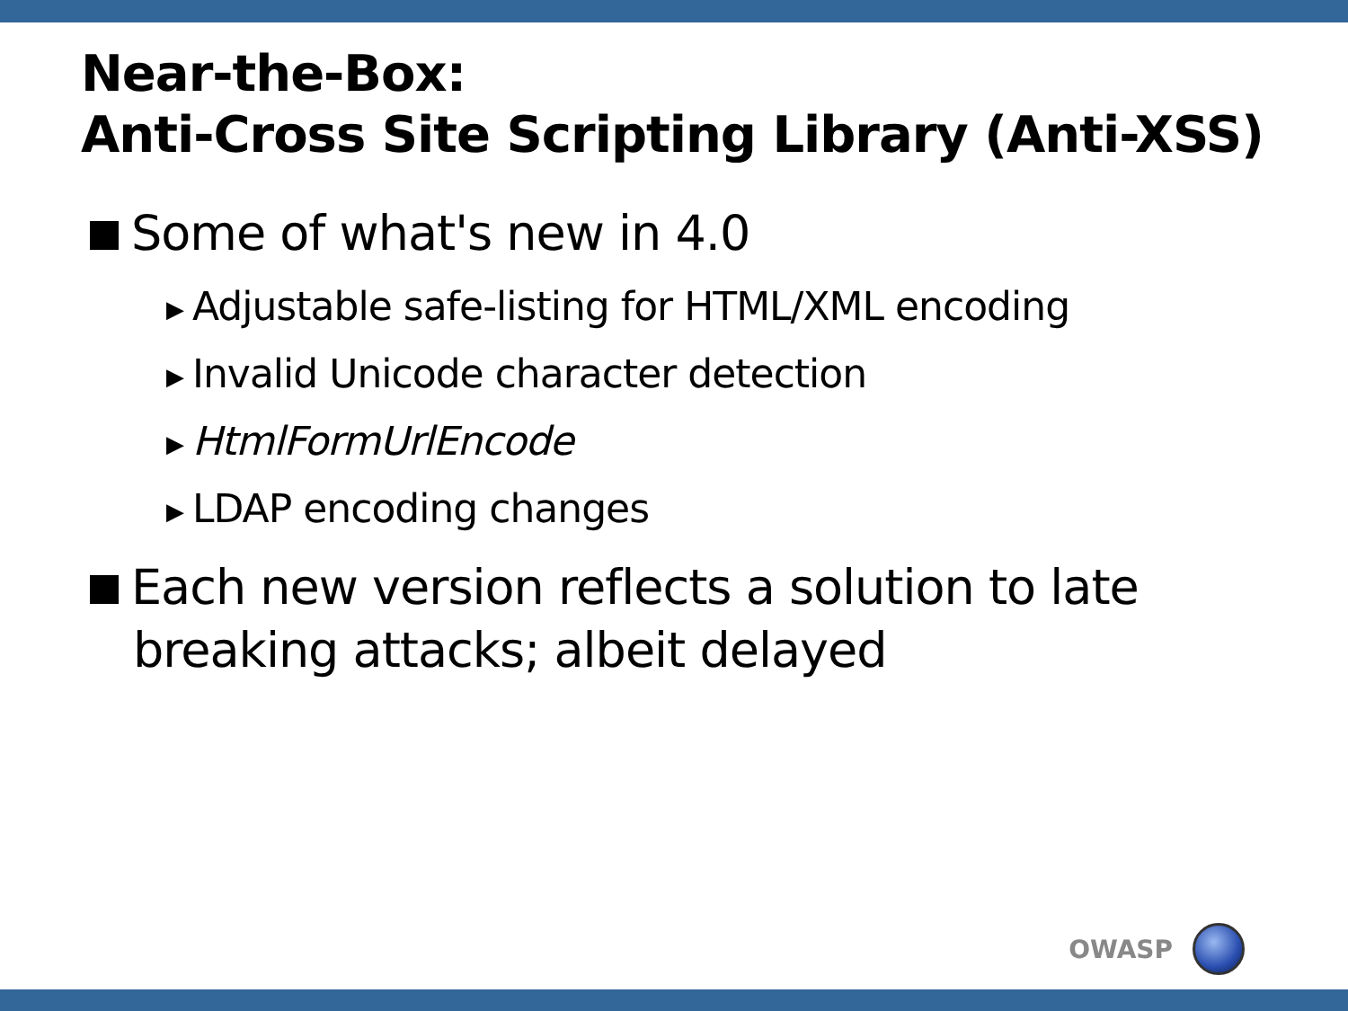Near-the-Box:
Anti-Cross Site Scripting Library (Anti-XSS)
Some of what's new in 4.0
▶ Adjustable safe-listing for HTML/XML encoding
▶ Invalid Unicode character detection
▶ HtmlFormUrlEncode
▶ LDAP encoding changes
Each new version reflects a solution to late breaking attacks; albeit delayed
OWASP